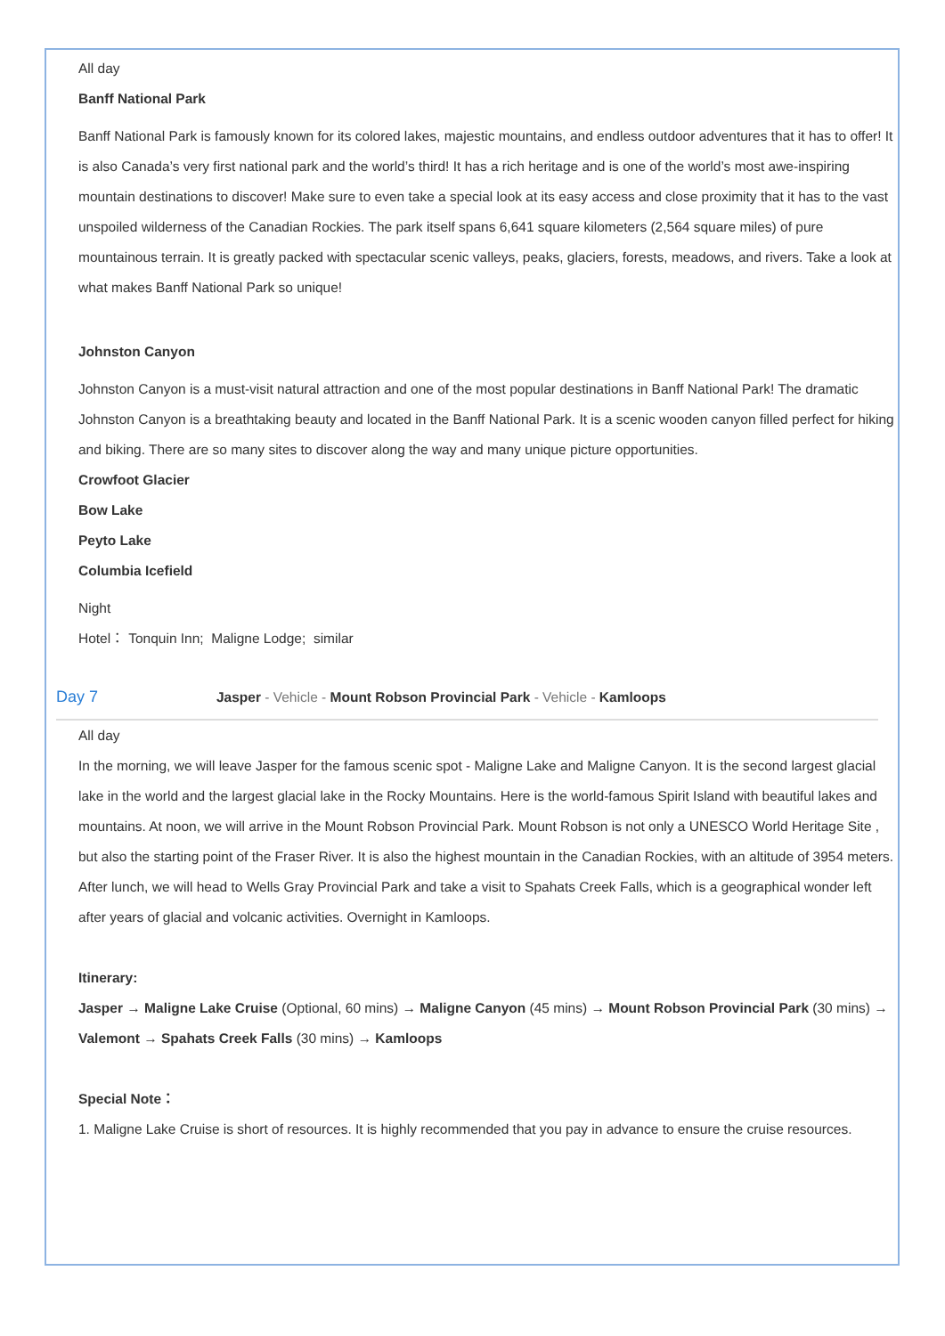All day
Banff National Park
Banff National Park is famously known for its colored lakes, majestic mountains, and endless outdoor adventures that it has to offer! It is also Canada’s very first national park and the world’s third! It has a rich heritage and is one of the world’s most awe-inspiring mountain destinations to discover! Make sure to even take a special look at its easy access and close proximity that it has to the vast unspoiled wilderness of the Canadian Rockies. The park itself spans 6,641 square kilometers (2,564 square miles) of pure mountainous terrain. It is greatly packed with spectacular scenic valleys, peaks, glaciers, forests, meadows, and rivers. Take a look at what makes Banff National Park so unique!
Johnston Canyon
Johnston Canyon is a must-visit natural attraction and one of the most popular destinations in Banff National Park! The dramatic Johnston Canyon is a breathtaking beauty and located in the Banff National Park. It is a scenic wooden canyon filled perfect for hiking and biking. There are so many sites to discover along the way and many unique picture opportunities.
Crowfoot Glacier
Bow Lake
Peyto Lake
Columbia Icefield
Night
Hotel： Tonquin Inn; Maligne Lodge; similar
Day 7 Jasper - Vehicle - Mount Robson Provincial Park - Vehicle - Kamloops
All day
In the morning, we will leave Jasper for the famous scenic spot - Maligne Lake and Maligne Canyon. It is the second largest glacial lake in the world and the largest glacial lake in the Rocky Mountains. Here is the world-famous Spirit Island with beautiful lakes and mountains. At noon, we will arrive in the Mount Robson Provincial Park. Mount Robson is not only a UNESCO World Heritage Site , but also the starting point of the Fraser River. It is also the highest mountain in the Canadian Rockies, with an altitude of 3954 meters. After lunch, we will head to Wells Gray Provincial Park and take a visit to Spahats Creek Falls, which is a geographical wonder left after years of glacial and volcanic activities. Overnight in Kamloops.
Itinerary:
Jasper → Maligne Lake Cruise (Optional, 60 mins) → Maligne Canyon (45 mins) → Mount Robson Provincial Park (30 mins) → Valemont → Spahats Creek Falls (30 mins) → Kamloops
Special Note：
1. Maligne Lake Cruise is short of resources. It is highly recommended that you pay in advance to ensure the cruise resources.